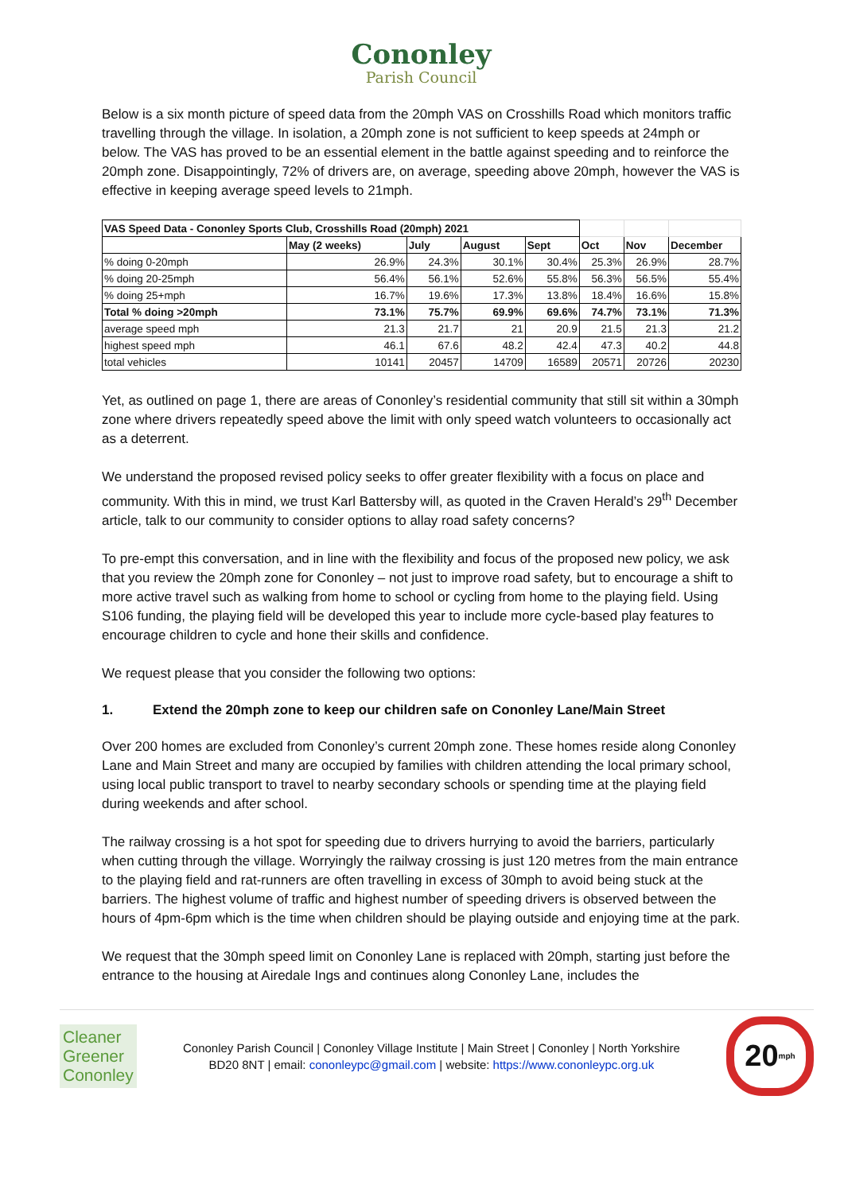Cononley
Parish Council
Below is a six month picture of speed data from the 20mph VAS on Crosshills Road which monitors traffic travelling through the village. In isolation, a 20mph zone is not sufficient to keep speeds at 24mph or below. The VAS has proved to be an essential element in the battle against speeding and to reinforce the 20mph zone. Disappointingly, 72% of drivers are, on average, speeding above 20mph, however the VAS is effective in keeping average speed levels to 21mph.
| VAS Speed Data - Cononley Sports Club, Crosshills Road (20mph) 2021 | | | | | | | |
| | May (2 weeks) | July | August | Sept | Oct | Nov | December |
| % doing 0-20mph | 26.9% | 24.3% | 30.1% | 30.4% | 25.3% | 26.9% | 28.7% |
| % doing 20-25mph | 56.4% | 56.1% | 52.6% | 55.8% | 56.3% | 56.5% | 55.4% |
| % doing 25+mph | 16.7% | 19.6% | 17.3% | 13.8% | 18.4% | 16.6% | 15.8% |
| Total % doing >20mph | 73.1% | 75.7% | 69.9% | 69.6% | 74.7% | 73.1% | 71.3% |
| average speed mph | 21.3 | 21.7 | 21 | 20.9 | 21.5 | 21.3 | 21.2 |
| highest speed mph | 46.1 | 67.6 | 48.2 | 42.4 | 47.3 | 40.2 | 44.8 |
| total vehicles | 10141 | 20457 | 14709 | 16589 | 20571 | 20726 | 20230 |
Yet, as outlined on page 1, there are areas of Cononley’s residential community that still sit within a 30mph zone where drivers repeatedly speed above the limit with only speed watch volunteers to occasionally act as a deterrent.
We understand the proposed revised policy seeks to offer greater flexibility with a focus on place and community. With this in mind, we trust Karl Battersby will, as quoted in the Craven Herald’s 29<sup>th</sup> December article, talk to our community to consider options to allay road safety concerns?
To pre-empt this conversation, and in line with the flexibility and focus of the proposed new policy, we ask that you review the 20mph zone for Cononley – not just to improve road safety, but to encourage a shift to more active travel such as walking from home to school or cycling from home to the playing field. Using S106 funding, the playing field will be developed this year to include more cycle-based play features to encourage children to cycle and hone their skills and confidence.
We request please that you consider the following two options:
1. Extend the 20mph zone to keep our children safe on Cononley Lane/Main Street
Over 200 homes are excluded from Cononley’s current 20mph zone. These homes reside along Cononley Lane and Main Street and many are occupied by families with children attending the local primary school, using local public transport to travel to nearby secondary schools or spending time at the playing field during weekends and after school.
The railway crossing is a hot spot for speeding due to drivers hurrying to avoid the barriers, particularly when cutting through the village. Worryingly the railway crossing is just 120 metres from the main entrance to the playing field and rat-runners are often travelling in excess of 30mph to avoid being stuck at the barriers. The highest volume of traffic and highest number of speeding drivers is observed between the hours of 4pm-6pm which is the time when children should be playing outside and enjoying time at the park.
We request that the 30mph speed limit on Cononley Lane is replaced with 20mph, starting just before the entrance to the housing at Airedale Ings and continues along Cononley Lane, includes the
Cleaner
Greener
Cononley
Cononley Parish Council | Cononley Village Institute | Main Street | Cononley | North Yorkshire
BD20 8NT | email: cononleypc@gmail.com | website: https://www.cononleypc.org.uk
20<sup>mph</sup>